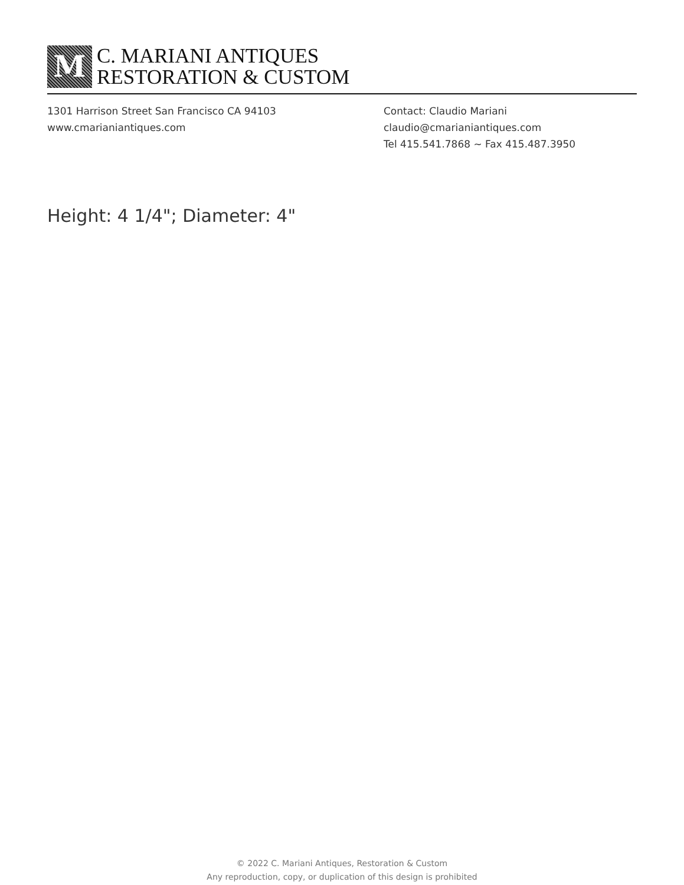M
C. MARIANI ANTIQUES
RESTORATION & CUSTOM
1301 Harrison Street San Francisco CA 94103
www.cmarianiantiques.com
Contact: Claudio Mariani
claudio@cmarianiantiques.com
Tel 415.541.7868 ~ Fax 415.487.3950
Height: 4 1/4"; Diameter: 4"
© 2022 C. Mariani Antiques, Restoration & Custom
Any reproduction, copy, or duplication of this design is prohibited